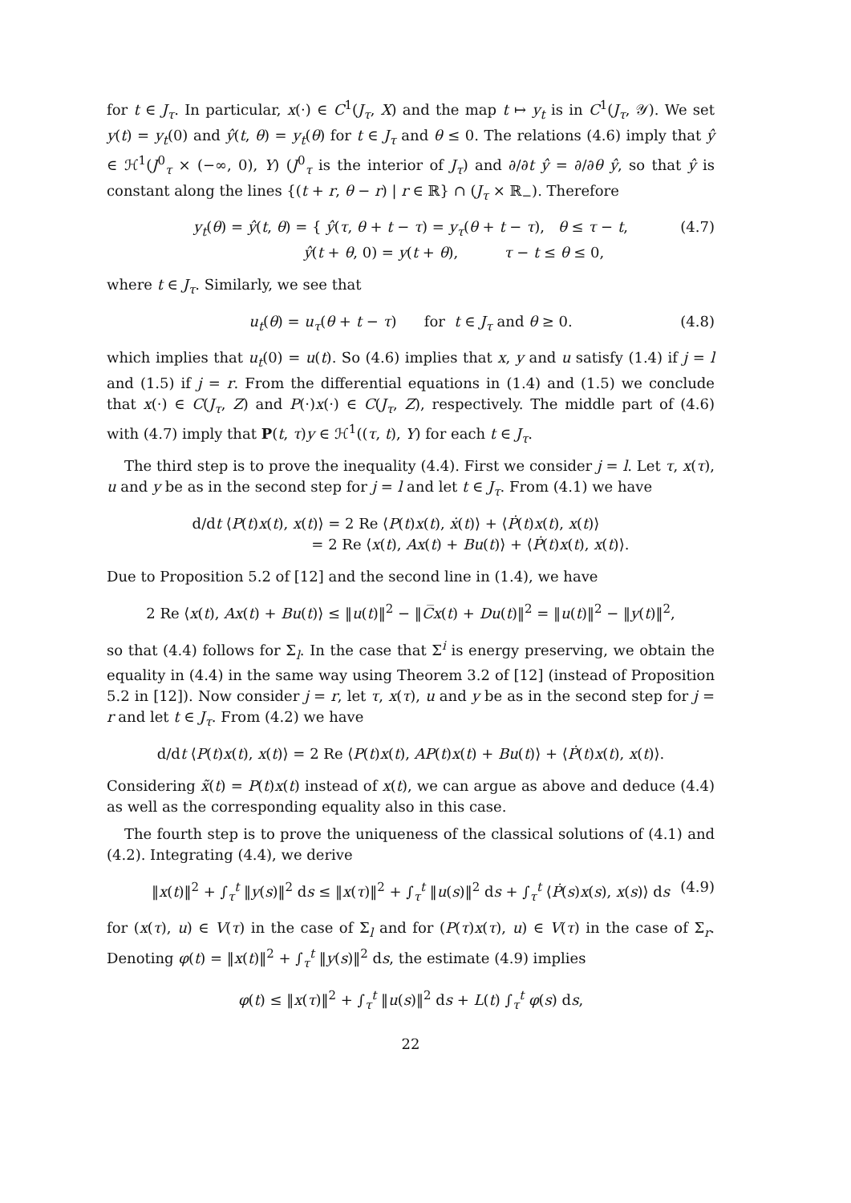for t ∈ J<sub>τ</sub>. In particular, x(·) ∈ C<sup>1</sup>(J<sub>τ</sub>, X) and the map t ↦ y<sub>t</sub> is in C<sup>1</sup>(J<sub>τ</sub>, 𝒴). We set y(t) = y<sub>t</sub>(0) and ŷ(t, θ) = y<sub>t</sub>(θ) for t ∈ J<sub>τ</sub> and θ ≤ 0. The relations (4.6) imply that ŷ ∈ ℋ<sup>1</sup>(J<sup>0</sup><sub>τ</sub> × (−∞, 0), Y) (J<sup>0</sup><sub>τ</sub> is the interior of J<sub>τ</sub>) and ∂/∂t ŷ = ∂/∂θ ŷ, so that ŷ is constant along the lines {(t + r, θ − r) | r ∈ ℝ} ∩ (J<sub>τ</sub> × ℝ<sub>−</sub>). Therefore
y<sub>t</sub>(θ) = ŷ(t, θ) = { ŷ(τ, θ + t − τ) = y<sub>τ</sub>(θ + t − τ), θ ≤ τ − t,
ŷ(t + θ, 0) = y(t + θ), τ − t ≤ θ ≤ 0, (4.7)
where t ∈ J<sub>τ</sub>. Similarly, we see that
u<sub>t</sub>(θ) = u<sub>τ</sub>(θ + t − τ) for t ∈ J<sub>τ</sub> and θ ≥ 0. (4.8)
which implies that u<sub>t</sub>(0) = u(t). So (4.6) implies that x, y and u satisfy (1.4) if j = l and (1.5) if j = r. From the differential equations in (1.4) and (1.5) we conclude that x(·) ∈ C(J<sub>τ</sub>, Z) and P(·)x(·) ∈ C(J<sub>τ</sub>, Z), respectively. The middle part of (4.6) with (4.7) imply that P(t, τ)y ∈ ℋ<sup>1</sup>((τ, t), Y) for each t ∈ J<sub>τ</sub>.
The third step is to prove the inequality (4.4). First we consider j = l. Let τ, x(τ), u and y be as in the second step for j = l and let t ∈ J<sub>τ</sub>. From (4.1) we have
d/dt ⟨P(t)x(t), x(t)⟩ = 2 Re ⟨P(t)x(t), ẋ(t)⟩ + ⟨Ṗ(t)x(t), x(t)⟩
= 2 Re ⟨x(t), Ax(t) + Bu(t)⟩ + ⟨Ṗ(t)x(t), x(t)⟩.
Due to Proposition 5.2 of [12] and the second line in (1.4), we have
2 Re ⟨x(t), Ax(t) + Bu(t)⟩ ≤ ‖u(t)‖<sup>2</sup> − ‖C̅x(t) + Du(t)‖<sup>2</sup> = ‖u(t)‖<sup>2</sup> − ‖y(t)‖<sup>2</sup>,
so that (4.4) follows for Σ<sub>l</sub>. In the case that Σ<sup>i</sup> is energy preserving, we obtain the equality in (4.4) in the same way using Theorem 3.2 of [12] (instead of Proposition 5.2 in [12]). Now consider j = r, let τ, x(τ), u and y be as in the second step for j = r and let t ∈ J<sub>τ</sub>. From (4.2) we have
d/dt ⟨P(t)x(t), x(t)⟩ = 2 Re ⟨P(t)x(t), AP(t)x(t) + Bu(t)⟩ + ⟨Ṗ(t)x(t), x(t)⟩.
Considering x̃(t) = P(t)x(t) instead of x(t), we can argue as above and deduce (4.4) as well as the corresponding equality also in this case.
The fourth step is to prove the uniqueness of the classical solutions of (4.1) and (4.2). Integrating (4.4), we derive
‖x(t)‖<sup>2</sup> + ∫<sub>τ</sub><sup>t</sup> ‖y(s)‖<sup>2</sup> ds ≤ ‖x(τ)‖<sup>2</sup> + ∫<sub>τ</sub><sup>t</sup> ‖u(s)‖<sup>2</sup> ds + ∫<sub>τ</sub><sup>t</sup> ⟨Ṗ(s)x(s), x(s)⟩ ds (4.9)
for (x(τ), u) ∈ V(τ) in the case of Σ<sub>l</sub> and for (P(τ)x(τ), u) ∈ V(τ) in the case of Σ<sub>r</sub>. Denoting φ(t) = ‖x(t)‖<sup>2</sup> + ∫<sub>τ</sub><sup>t</sup> ‖y(s)‖<sup>2</sup> ds, the estimate (4.9) implies
φ(t) ≤ ‖x(τ)‖<sup>2</sup> + ∫<sub>τ</sub><sup>t</sup> ‖u(s)‖<sup>2</sup> ds + L(t) ∫<sub>τ</sub><sup>t</sup> φ(s) ds,
22